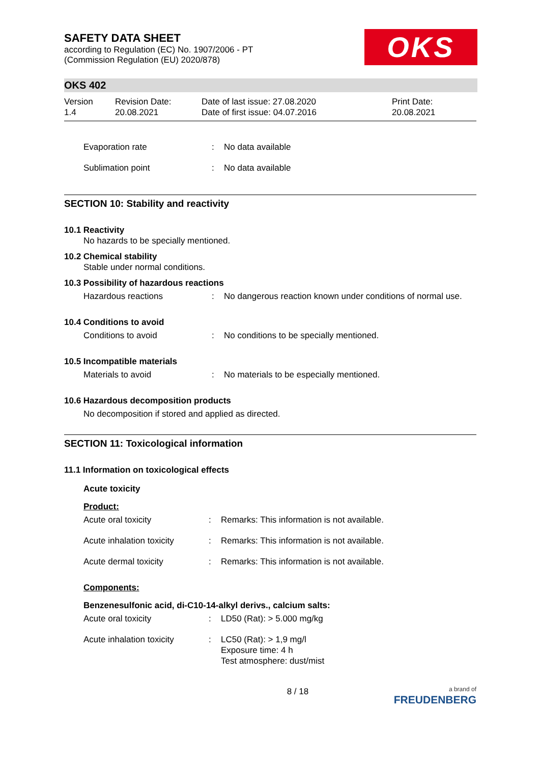SAFETY DATA SHEET
according to Regulation (EC) No. 1907/2006 - PT
(Commission Regulation (EU) 2020/878)
OKS
OKS 402
Version
1.4
Revision Date:
20.08.2021
Date of last issue: 27.08.2020
Date of first issue: 04.07.2016
Print Date:
20.08.2021
Evaporation rate : No data available
Sublimation point : No data available
SECTION 10: Stability and reactivity
10.1 Reactivity
No hazards to be specially mentioned.
10.2 Chemical stability
Stable under normal conditions.
10.3 Possibility of hazardous reactions
Hazardous reactions : No dangerous reaction known under conditions of normal use.
10.4 Conditions to avoid
Conditions to avoid : No conditions to be specially mentioned.
10.5 Incompatible materials
Materials to avoid : No materials to be especially mentioned.
10.6 Hazardous decomposition products
No decomposition if stored and applied as directed.
SECTION 11: Toxicological information
11.1 Information on toxicological effects
Acute toxicity
Product:
Acute oral toxicity : Remarks: This information is not available.
Acute inhalation toxicity
: Remarks: This information is not available.
Acute dermal toxicity : Remarks: This information is not available.
Components:
Benzenesulfonic acid, di-C10-14-alkyl derivs., calcium salts:
Acute oral toxicity : LD50 (Rat): > 5.000 mg/kg
Acute inhalation toxicity
: LC50 (Rat): > 1,9 mg/l
Exposure time: 4 h
Test atmosphere: dust/mist
8 / 18
a brand of
FREUDENBERG